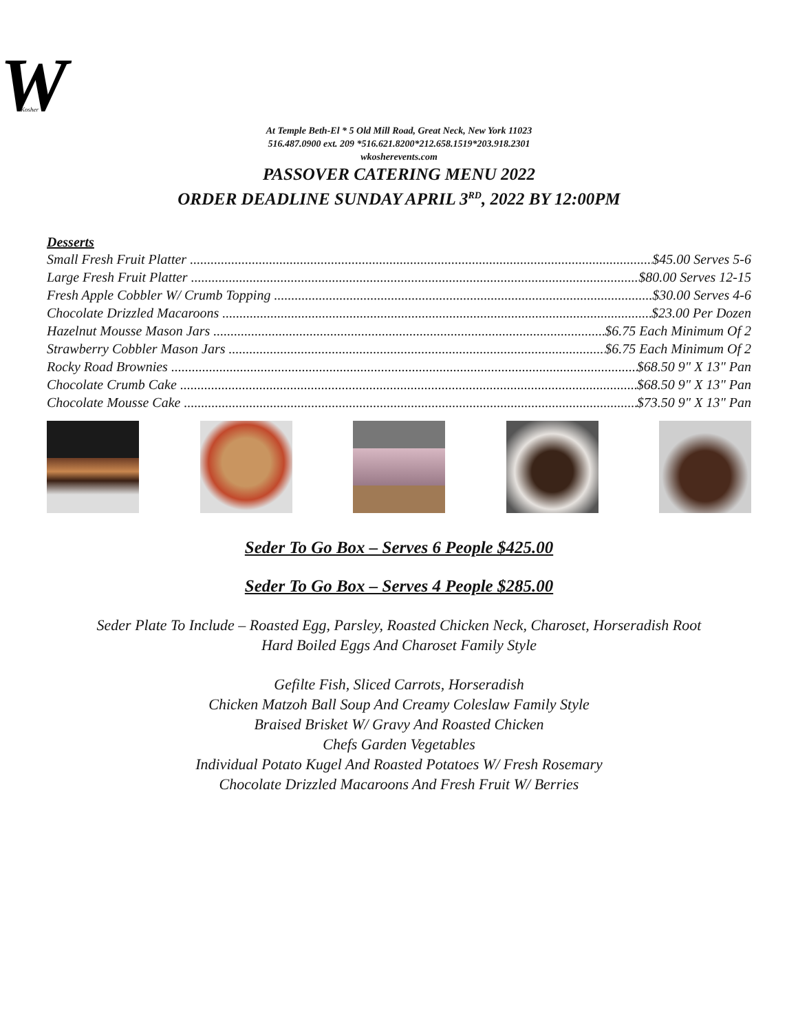W
Kosher
At Temple Beth-El * 5 Old Mill Road, Great Neck, New York 11023
516.487.0900 ext. 209 *516.621.8200*212.658.1519*203.918.2301
wkosherevents.com
PASSOVER CATERING MENU 2022
ORDER DEADLINE SUNDAY APRIL 3<sup>RD</sup>, 2022 BY 12:00PM
Desserts
Small Fresh Fruit Platter $45.00 Serves 5-6
Large Fresh Fruit Platter $80.00 Serves 12-15
Fresh Apple Cobbler W/ Crumb Topping $30.00 Serves 4-6
Chocolate Drizzled Macaroons $23.00 Per Dozen
Hazelnut Mousse Mason Jars $6.75 Each Minimum Of 2
Strawberry Cobbler Mason Jars $6.75 Each Minimum Of 2
Rocky Road Brownies $68.50 9" X 13" Pan
Chocolate Crumb Cake $68.50 9" X 13" Pan
Chocolate Mousse Cake $73.50 9" X 13" Pan
Seder To Go Box – Serves 6 People $425.00
Seder To Go Box – Serves 4 People $285.00
Seder Plate To Include – Roasted Egg, Parsley, Roasted Chicken Neck, Charoset, Horseradish Root
Hard Boiled Eggs And Charoset Family Style
Gefilte Fish, Sliced Carrots, Horseradish
Chicken Matzoh Ball Soup And Creamy Coleslaw Family Style
Braised Brisket W/ Gravy And Roasted Chicken
Chefs Garden Vegetables
Individual Potato Kugel And Roasted Potatoes W/ Fresh Rosemary
Chocolate Drizzled Macaroons And Fresh Fruit W/ Berries